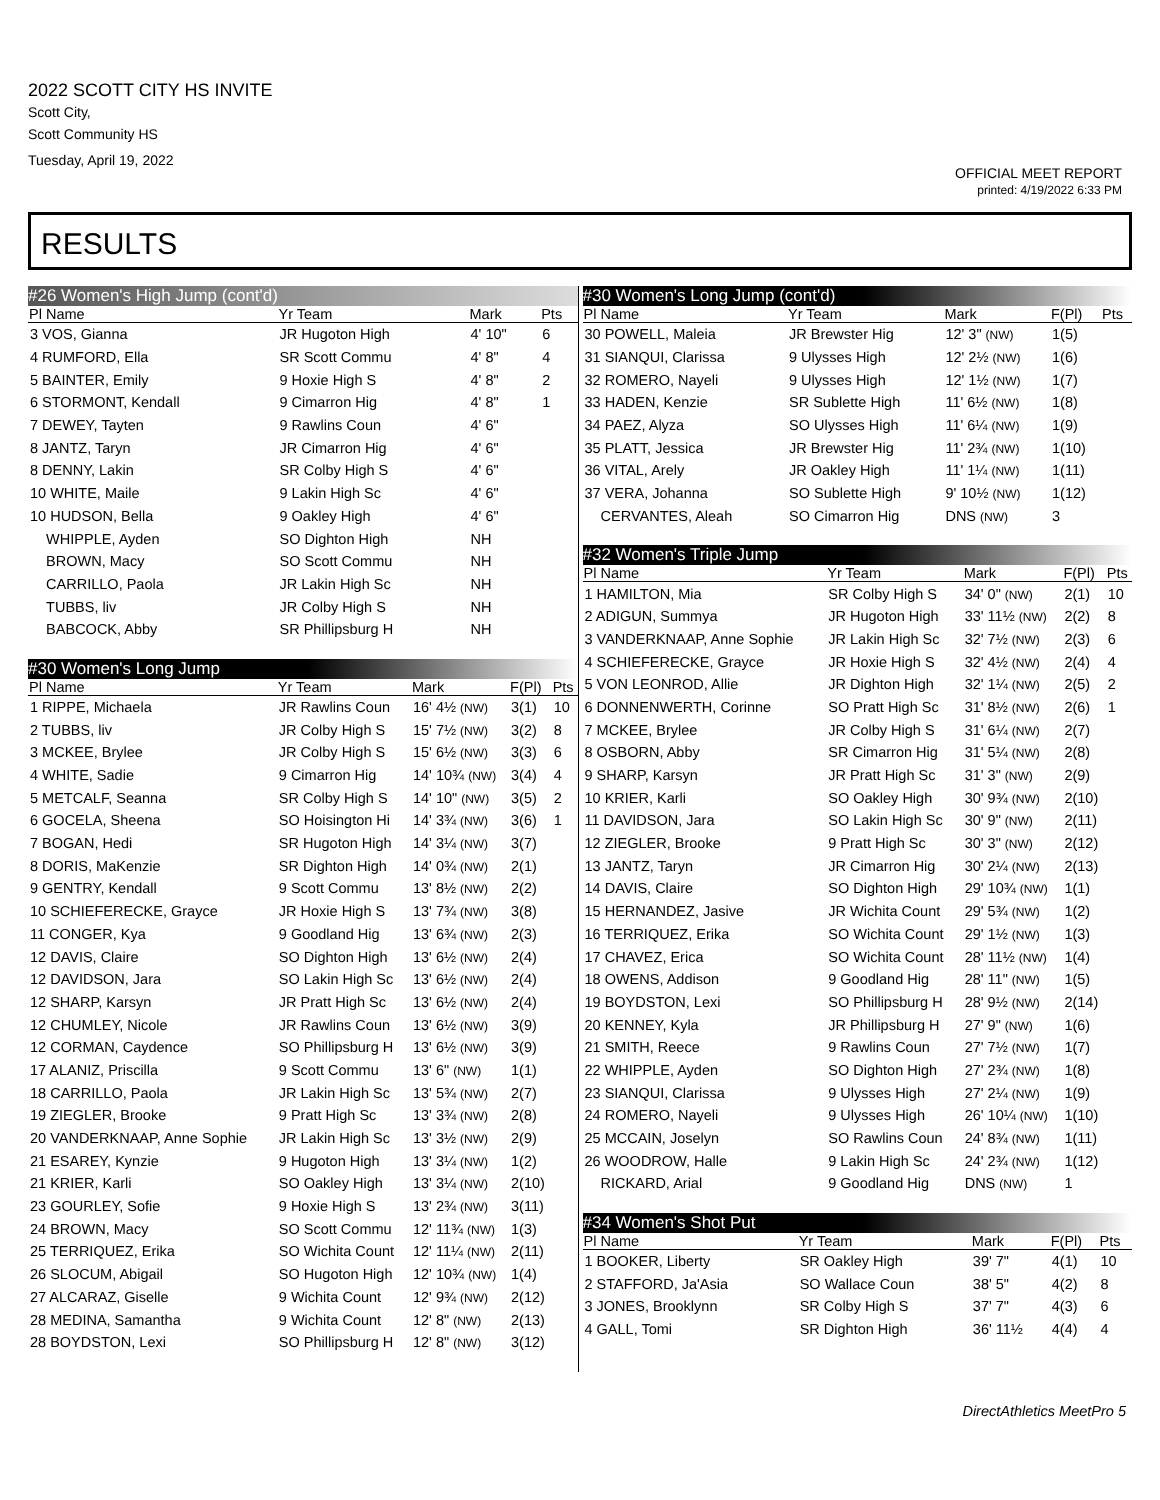2022 SCOTT CITY HS INVITE
Scott City,
Scott Community HS
Tuesday, April 19, 2022
OFFICIAL MEET REPORT
printed: 4/19/2022 6:33 PM
RESULTS
#26 Women's High Jump (cont'd)
| Pl Name | Yr Team | Mark | | Pts |
| --- | --- | --- | --- | --- |
| 3 VOS, Gianna | JR Hugoton High | 4' 10" | | 6 |
| 4 RUMFORD, Ella | SR Scott Commu | 4' 8" | | 4 |
| 5 BAINTER, Emily | 9 Hoxie High S | 4' 8" | | 2 |
| 6 STORMONT, Kendall | 9 Cimarron Hig | 4' 8" | | 1 |
| 7 DEWEY, Tayten | 9 Rawlins Coun | 4' 6" | | |
| 8 JANTZ, Taryn | JR Cimarron Hig | 4' 6" | | |
| 8 DENNY, Lakin | SR Colby High S | 4' 6" | | |
| 10 WHITE, Maile | 9 Lakin High Sc | 4' 6" | | |
| 10 HUDSON, Bella | 9 Oakley High | 4' 6" | | |
| WHIPPLE, Ayden | SO Dighton High | NH | | |
| BROWN, Macy | SO Scott Commu | NH | | |
| CARRILLO, Paola | JR Lakin High Sc | NH | | |
| TUBBS, liv | JR Colby High S | NH | | |
| BABCOCK, Abby | SR Phillipsburg H | NH | | |
#30 Women's Long Jump
| Pl Name | Yr Team | Mark | F(Pl) | Pts |
| --- | --- | --- | --- | --- |
| 1 RIPPE, Michaela | JR Rawlins Coun | 16' 4½ (NW) | 3(1) | 10 |
| 2 TUBBS, liv | JR Colby High S | 15' 7½ (NW) | 3(2) | 8 |
| 3 MCKEE, Brylee | JR Colby High S | 15' 6½ (NW) | 3(3) | 6 |
| 4 WHITE, Sadie | 9 Cimarron Hig | 14' 10¾ (NW) | 3(4) | 4 |
| 5 METCALF, Seanna | SR Colby High S | 14' 10" (NW) | 3(5) | 2 |
| 6 GOCELA, Sheena | SO Hoisington Hi | 14' 3¾ (NW) | 3(6) | 1 |
| 7 BOGAN, Hedi | SR Hugoton High | 14' 3¼ (NW) | 3(7) | |
| 8 DORIS, MaKenzie | SR Dighton High | 14' 0¾ (NW) | 2(1) | |
| 9 GENTRY, Kendall | 9 Scott Commu | 13' 8½ (NW) | 2(2) | |
| 10 SCHIEFERECKE, Grayce | JR Hoxie High S | 13' 7¾ (NW) | 3(8) | |
| 11 CONGER, Kya | 9 Goodland Hig | 13' 6¾ (NW) | 2(3) | |
| 12 DAVIS, Claire | SO Dighton High | 13' 6½ (NW) | 2(4) | |
| 12 DAVIDSON, Jara | SO Lakin High Sc | 13' 6½ (NW) | 2(4) | |
| 12 SHARP, Karsyn | JR Pratt High Sc | 13' 6½ (NW) | 2(4) | |
| 12 CHUMLEY, Nicole | JR Rawlins Coun | 13' 6½ (NW) | 3(9) | |
| 12 CORMAN, Caydence | SO Phillipsburg H | 13' 6½ (NW) | 3(9) | |
| 17 ALANIZ, Priscilla | 9 Scott Commu | 13' 6" (NW) | 1(1) | |
| 18 CARRILLO, Paola | JR Lakin High Sc | 13' 5¾ (NW) | 2(7) | |
| 19 ZIEGLER, Brooke | 9 Pratt High Sc | 13' 3¾ (NW) | 2(8) | |
| 20 VANDERKNAAP, Anne Sophie | JR Lakin High Sc | 13' 3½ (NW) | 2(9) | |
| 21 ESAREY, Kynzie | 9 Hugoton High | 13' 3¼ (NW) | 1(2) | |
| 21 KRIER, Karli | SO Oakley High | 13' 3¼ (NW) | 2(10) | |
| 23 GOURLEY, Sofie | 9 Hoxie High S | 13' 2¾ (NW) | 3(11) | |
| 24 BROWN, Macy | SO Scott Commu | 12' 11¾ (NW) | 1(3) | |
| 25 TERRIQUEZ, Erika | SO Wichita Count | 12' 11¼ (NW) | 2(11) | |
| 26 SLOCUM, Abigail | SO Hugoton High | 12' 10¾ (NW) | 1(4) | |
| 27 ALCARAZ, Giselle | 9 Wichita Count | 12' 9¾ (NW) | 2(12) | |
| 28 MEDINA, Samantha | 9 Wichita Count | 12' 8" (NW) | 2(13) | |
| 28 BOYDSTON, Lexi | SO Phillipsburg H | 12' 8" (NW) | 3(12) | |
#30 Women's Long Jump (cont'd)
| Pl Name | Yr Team | Mark | F(Pl) | Pts |
| --- | --- | --- | --- | --- |
| 30 POWELL, Maleia | JR Brewster Hig | 12' 3" (NW) | 1(5) | |
| 31 SIANQUI, Clarissa | 9 Ulysses High | 12' 2½ (NW) | 1(6) | |
| 32 ROMERO, Nayeli | 9 Ulysses High | 12' 1½ (NW) | 1(7) | |
| 33 HADEN, Kenzie | SR Sublette High | 11' 6½ (NW) | 1(8) | |
| 34 PAEZ, Alyza | SO Ulysses High | 11' 6¼ (NW) | 1(9) | |
| 35 PLATT, Jessica | JR Brewster Hig | 11' 2¾ (NW) | 1(10) | |
| 36 VITAL, Arely | JR Oakley High | 11' 1¼ (NW) | 1(11) | |
| 37 VERA, Johanna | SO Sublette High | 9' 10½ (NW) | 1(12) | |
| CERVANTES, Aleah | SO Cimarron Hig | DNS (NW) | 3 | |
#32 Women's Triple Jump
| Pl Name | Yr Team | Mark | F(Pl) | Pts |
| --- | --- | --- | --- | --- |
| 1 HAMILTON, Mia | SR Colby High S | 34' 0" (NW) | 2(1) | 10 |
| 2 ADIGUN, Summya | JR Hugoton High | 33' 11½ (NW) | 2(2) | 8 |
| 3 VANDERKNAAP, Anne Sophie | JR Lakin High Sc | 32' 7½ (NW) | 2(3) | 6 |
| 4 SCHIEFERECKE, Grayce | JR Hoxie High S | 32' 4½ (NW) | 2(4) | 4 |
| 5 VON LEONROD, Allie | JR Dighton High | 32' 1¼ (NW) | 2(5) | 2 |
| 6 DONNENWERTH, Corinne | SO Pratt High Sc | 31' 8½ (NW) | 2(6) | 1 |
| 7 MCKEE, Brylee | JR Colby High S | 31' 6¼ (NW) | 2(7) | |
| 8 OSBORN, Abby | SR Cimarron Hig | 31' 5¼ (NW) | 2(8) | |
| 9 SHARP, Karsyn | JR Pratt High Sc | 31' 3" (NW) | 2(9) | |
| 10 KRIER, Karli | SO Oakley High | 30' 9¾ (NW) | 2(10) | |
| 11 DAVIDSON, Jara | SO Lakin High Sc | 30' 9" (NW) | 2(11) | |
| 12 ZIEGLER, Brooke | 9 Pratt High Sc | 30' 3" (NW) | 2(12) | |
| 13 JANTZ, Taryn | JR Cimarron Hig | 30' 2¼ (NW) | 2(13) | |
| 14 DAVIS, Claire | SO Dighton High | 29' 10¾ (NW) | 1(1) | |
| 15 HERNANDEZ, Jasive | JR Wichita Count | 29' 5¾ (NW) | 1(2) | |
| 16 TERRIQUEZ, Erika | SO Wichita Count | 29' 1½ (NW) | 1(3) | |
| 17 CHAVEZ, Erica | SO Wichita Count | 28' 11½ (NW) | 1(4) | |
| 18 OWENS, Addison | 9 Goodland Hig | 28' 11" (NW) | 1(5) | |
| 19 BOYDSTON, Lexi | SO Phillipsburg H | 28' 9½ (NW) | 2(14) | |
| 20 KENNEY, Kyla | JR Phillipsburg H | 27' 9" (NW) | 1(6) | |
| 21 SMITH, Reece | 9 Rawlins Coun | 27' 7½ (NW) | 1(7) | |
| 22 WHIPPLE, Ayden | SO Dighton High | 27' 2¾ (NW) | 1(8) | |
| 23 SIANQUI, Clarissa | 9 Ulysses High | 27' 2¼ (NW) | 1(9) | |
| 24 ROMERO, Nayeli | 9 Ulysses High | 26' 10¼ (NW) | 1(10) | |
| 25 MCCAIN, Joselyn | SO Rawlins Coun | 24' 8¾ (NW) | 1(11) | |
| 26 WOODROW, Halle | 9 Lakin High Sc | 24' 2¾ (NW) | 1(12) | |
| RICKARD, Arial | 9 Goodland Hig | DNS (NW) | 1 | |
#34 Women's Shot Put
| Pl Name | Yr Team | Mark | F(Pl) | Pts |
| --- | --- | --- | --- | --- |
| 1 BOOKER, Liberty | SR Oakley High | 39' 7" | 4(1) | 10 |
| 2 STAFFORD, Ja'Asia | SO Wallace Coun | 38' 5" | 4(2) | 8 |
| 3 JONES, Brooklynn | SR Colby High S | 37' 7" | 4(3) | 6 |
| 4 GALL, Tomi | SR Dighton High | 36' 11½ | 4(4) | 4 |
DirectAthletics MeetPro 5